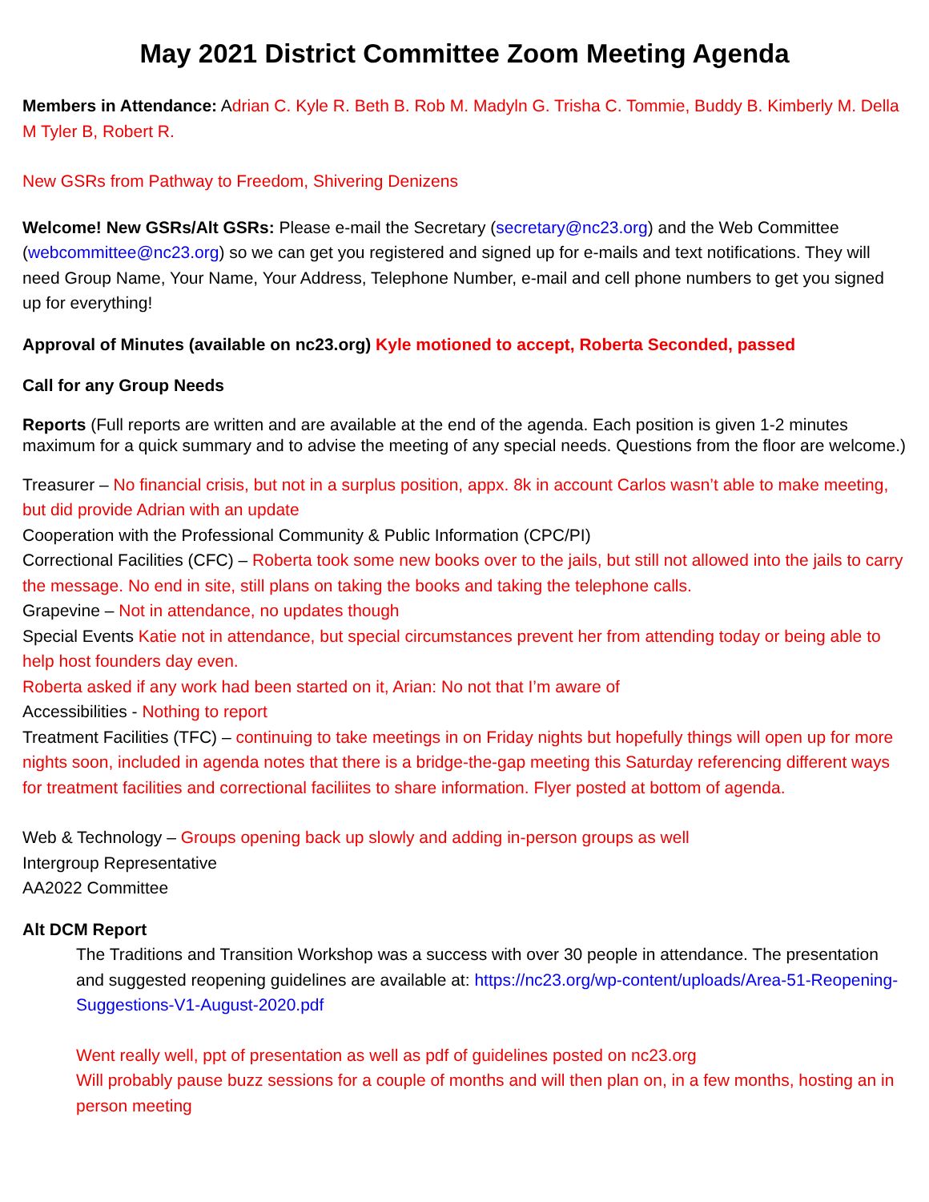May 2021 District Committee Zoom Meeting Agenda
Members in Attendance: Adrian C. Kyle R. Beth B. Rob M. Madyln G. Trisha C. Tommie, Buddy B. Kimberly M. Della M Tyler B, Robert R.
New GSRs from Pathway to Freedom, Shivering Denizens
Welcome! New GSRs/Alt GSRs: Please e-mail the Secretary (secretary@nc23.org) and the Web Committee (webcommittee@nc23.org) so we can get you registered and signed up for e-mails and text notifications. They will need Group Name, Your Name, Your Address, Telephone Number, e-mail and cell phone numbers to get you signed up for everything!
Approval of Minutes (available on nc23.org) Kyle motioned to accept, Roberta Seconded, passed
Call for any Group Needs
Reports (Full reports are written and are available at the end of the agenda. Each position is given 1-2 minutes maximum for a quick summary and to advise the meeting of any special needs. Questions from the floor are welcome.)
Treasurer – No financial crisis, but not in a surplus position, appx. 8k in account Carlos wasn’t able to make meeting, but did provide Adrian with an update
Cooperation with the Professional Community & Public Information (CPC/PI)
Correctional Facilities (CFC) – Roberta took some new books over to the jails, but still not allowed into the jails to carry the message. No end in site, still plans on taking the books and taking the telephone calls.
Grapevine – Not in attendance, no updates though
Special Events Katie not in attendance, but special circumstances prevent her from attending today or being able to help host founders day even.
Roberta asked if any work had been started on it, Arian: No not that I’m aware of
Accessibilities - Nothing to report
Treatment Facilities (TFC) – continuing to take meetings in on Friday nights but hopefully things will open up for more nights soon, included in agenda notes that there is a bridge-the-gap meeting this Saturday referencing different ways for treatment facilities and correctional faciliites to share information. Flyer posted at bottom of agenda.
Web & Technology – Groups opening back up slowly and adding in-person groups as well
Intergroup Representative
AA2022 Committee
Alt DCM Report
The Traditions and Transition Workshop was a success with over 30 people in attendance. The presentation and suggested reopening guidelines are available at: https://nc23.org/wp-content/uploads/Area-51-Reopening-Suggestions-V1-August-2020.pdf
Went really well, ppt of presentation as well as pdf of guidelines posted on nc23.org
Will probably pause buzz sessions for a couple of months and will then plan on, in a few months, hosting an in person meeting